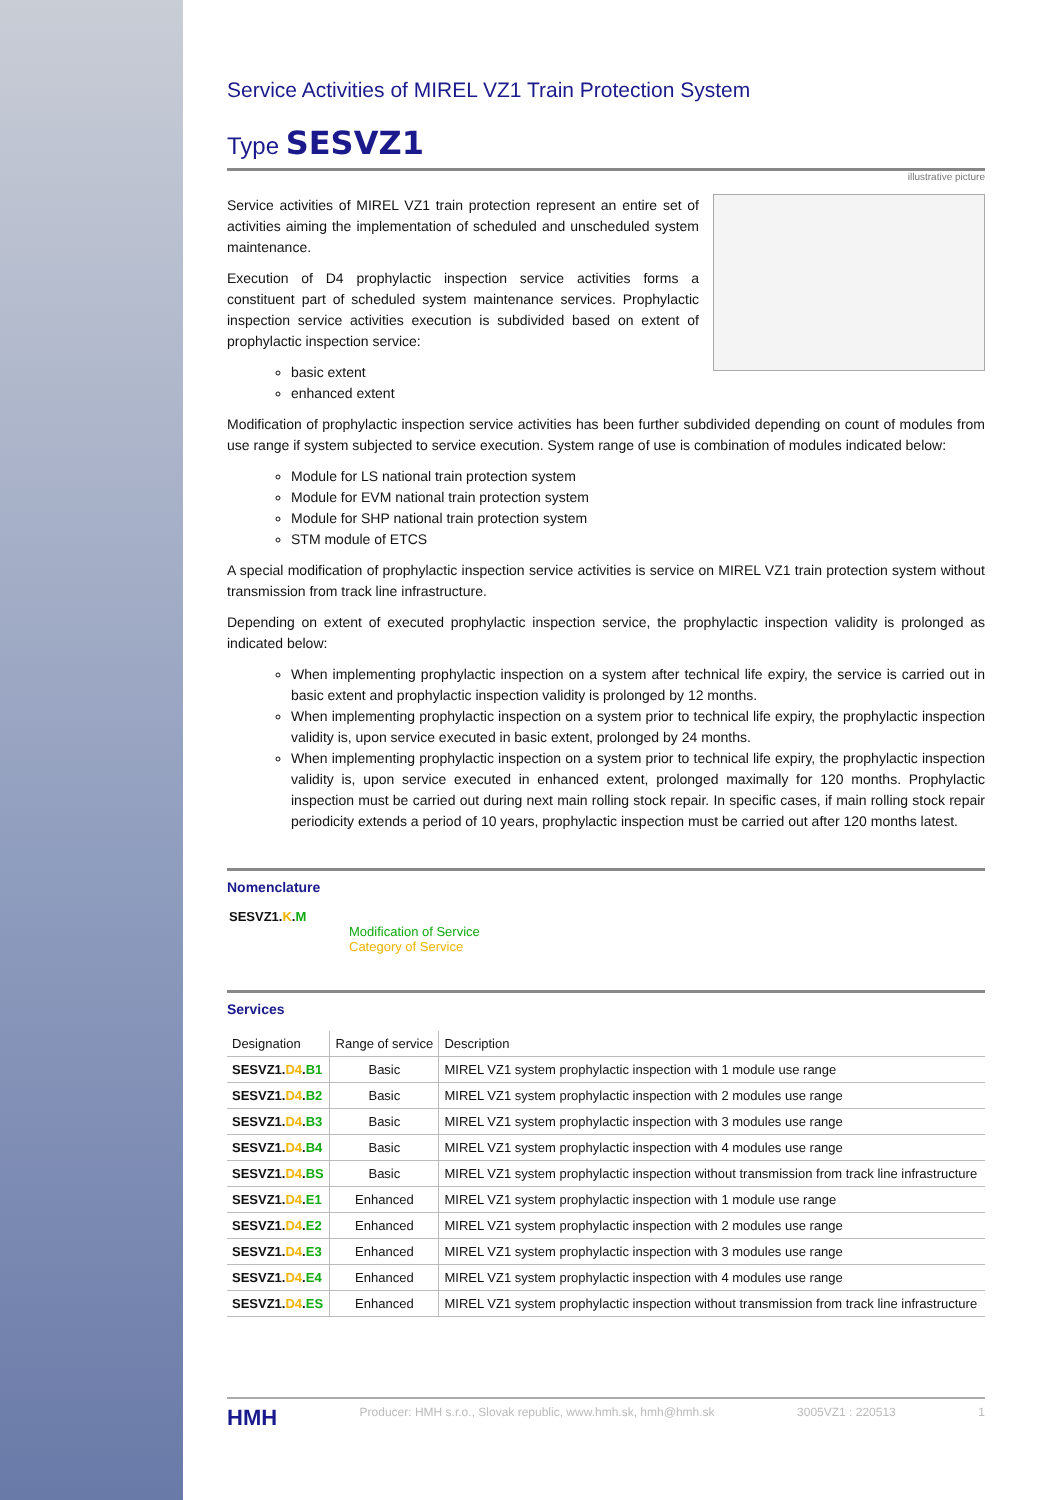Service Activities of MIREL VZ1 Train Protection System
Type SESVZ1
illustrative picture
Service activities of MIREL VZ1 train protection represent an entire set of activities aiming the implementation of scheduled and unscheduled system maintenance.
Execution of D4 prophylactic inspection service activities forms a constituent part of scheduled system maintenance services. Prophylactic inspection service activities execution is subdivided based on extent of prophylactic inspection service:
basic extent
enhanced extent
Modification of prophylactic inspection service activities has been further subdivided depending on count of modules from use range if system subjected to service execution. System range of use is combination of modules indicated below:
Module for LS national train protection system
Module for EVM national train protection system
Module for SHP national train protection system
STM module of ETCS
A special modification of prophylactic inspection service activities is service on MIREL VZ1 train protection system without transmission from track line infrastructure.
Depending on extent of executed prophylactic inspection service, the prophylactic inspection validity is prolonged as indicated below:
When implementing prophylactic inspection on a system after technical life expiry, the service is carried out in basic extent and prophylactic inspection validity is prolonged by 12 months.
When implementing prophylactic inspection on a system prior to technical life expiry, the prophylactic inspection validity is, upon service executed in basic extent, prolonged by 24 months.
When implementing prophylactic inspection on a system prior to technical life expiry, the prophylactic inspection validity is, upon service executed in enhanced extent, prolonged maximally for 120 months. Prophylactic inspection must be carried out during next main rolling stock repair. In specific cases, if main rolling stock repair periodicity extends a period of 10 years, prophylactic inspection must be carried out after 120 months latest.
Nomenclature
SESVZ1.K.M
Modification of Service
Category of Service
Services
| Designation | Range of service | Description |
| --- | --- | --- |
| SESVZ1. D4 . B1 | Basic | MIREL VZ1 system prophylactic inspection with 1 module use range |
| SESVZ1. D4 . B2 | Basic | MIREL VZ1 system prophylactic inspection with 2 modules use range |
| SESVZ1. D4 . B3 | Basic | MIREL VZ1 system prophylactic inspection with 3 modules use range |
| SESVZ1. D4 . B4 | Basic | MIREL VZ1 system prophylactic inspection with 4 modules use range |
| SESVZ1. D4 . BS | Basic | MIREL VZ1 system prophylactic inspection without transmission from track line infrastructure |
| SESVZ1. D4 . E1 | Enhanced | MIREL VZ1 system prophylactic inspection with 1 module use range |
| SESVZ1. D4 . E2 | Enhanced | MIREL VZ1 system prophylactic inspection with 2 modules use range |
| SESVZ1. D4 . E3 | Enhanced | MIREL VZ1 system prophylactic inspection with 3 modules use range |
| SESVZ1. D4 . E4 | Enhanced | MIREL VZ1 system prophylactic inspection with 4 modules use range |
| SESVZ1. D4 . ES | Enhanced | MIREL VZ1 system prophylactic inspection without transmission from track line infrastructure |
HMH Producer: HMH s.r.o., Slovak republic, www.hmh.sk, hmh@hmh.sk 3005VZ1 : 220513 1